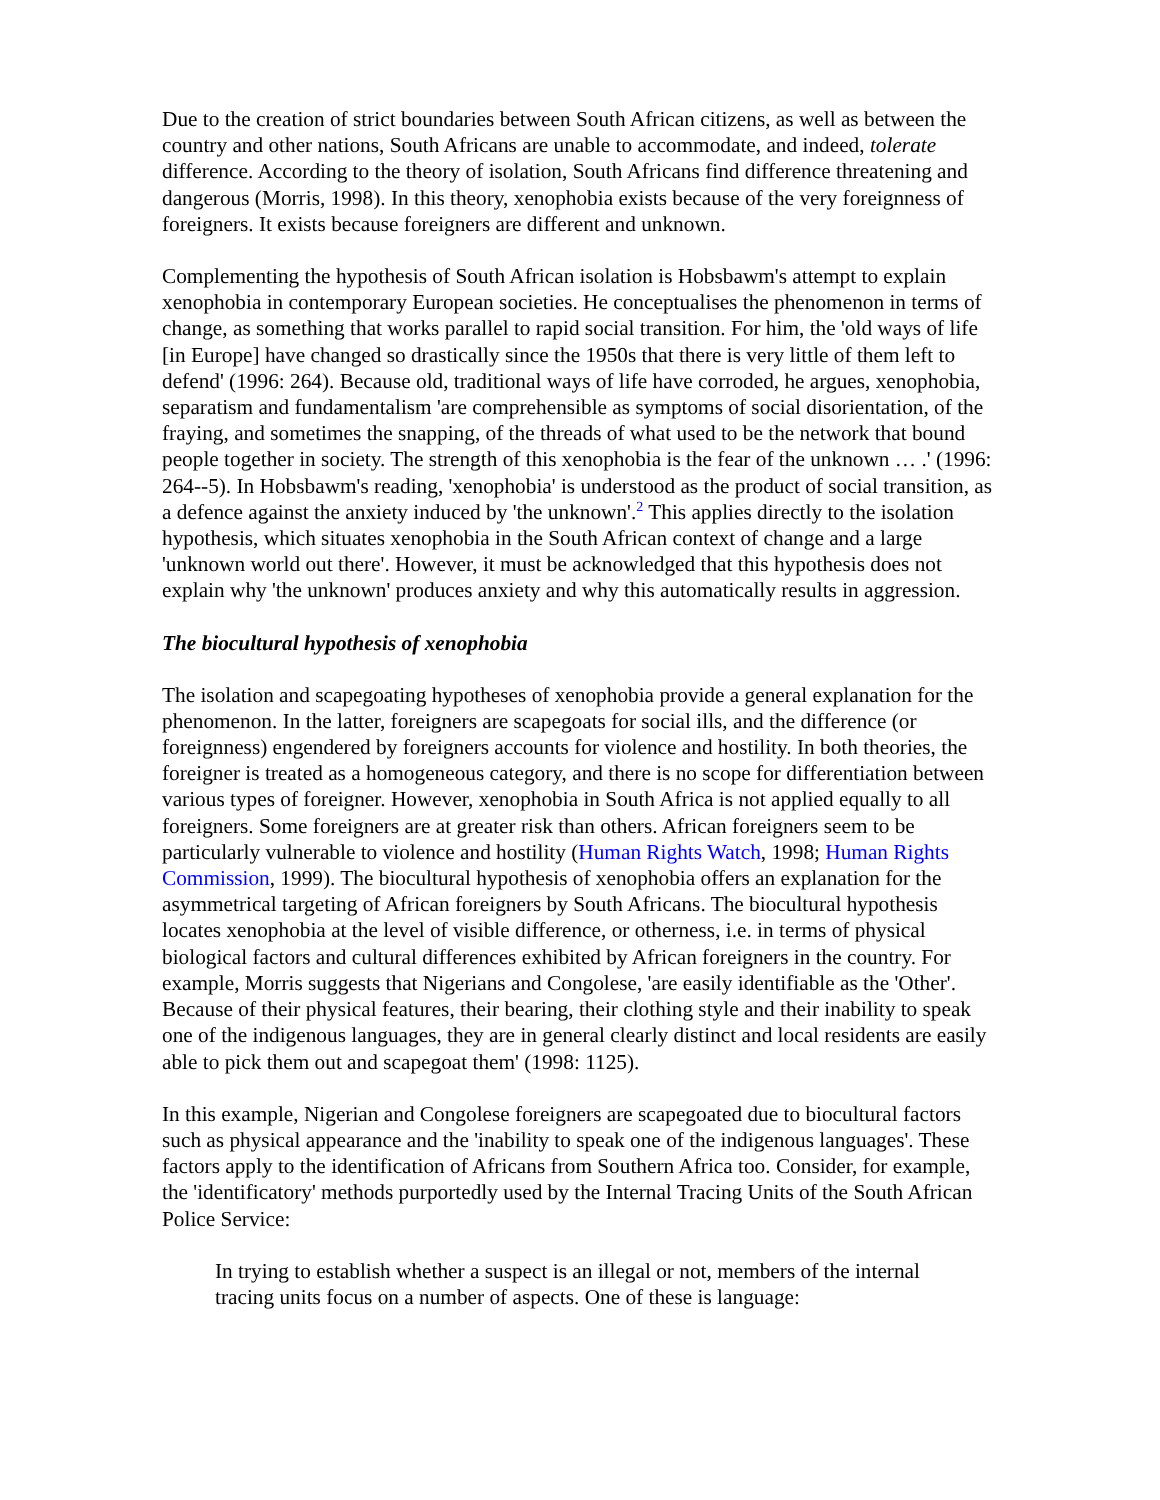Due to the creation of strict boundaries between South African citizens, as well as between the country and other nations, South Africans are unable to accommodate, and indeed, tolerate difference. According to the theory of isolation, South Africans find difference threatening and dangerous (Morris, 1998). In this theory, xenophobia exists because of the very foreignness of foreigners. It exists because foreigners are different and unknown.
Complementing the hypothesis of South African isolation is Hobsbawm's attempt to explain xenophobia in contemporary European societies. He conceptualises the phenomenon in terms of change, as something that works parallel to rapid social transition. For him, the 'old ways of life [in Europe] have changed so drastically since the 1950s that there is very little of them left to defend' (1996: 264). Because old, traditional ways of life have corroded, he argues, xenophobia, separatism and fundamentalism 'are comprehensible as symptoms of social disorientation, of the fraying, and sometimes the snapping, of the threads of what used to be the network that bound people together in society. The strength of this xenophobia is the fear of the unknown … .' (1996: 264--5). In Hobsbawm's reading, 'xenophobia' is understood as the product of social transition, as a defence against the anxiety induced by 'the unknown'.<sup>2</sup> This applies directly to the isolation hypothesis, which situates xenophobia in the South African context of change and a large 'unknown world out there'. However, it must be acknowledged that this hypothesis does not explain why 'the unknown' produces anxiety and why this automatically results in aggression.
The biocultural hypothesis of xenophobia
The isolation and scapegoating hypotheses of xenophobia provide a general explanation for the phenomenon. In the latter, foreigners are scapegoats for social ills, and the difference (or foreignness) engendered by foreigners accounts for violence and hostility. In both theories, the foreigner is treated as a homogeneous category, and there is no scope for differentiation between various types of foreigner. However, xenophobia in South Africa is not applied equally to all foreigners. Some foreigners are at greater risk than others. African foreigners seem to be particularly vulnerable to violence and hostility (Human Rights Watch, 1998; Human Rights Commission, 1999). The biocultural hypothesis of xenophobia offers an explanation for the asymmetrical targeting of African foreigners by South Africans. The biocultural hypothesis locates xenophobia at the level of visible difference, or otherness, i.e. in terms of physical biological factors and cultural differences exhibited by African foreigners in the country. For example, Morris suggests that Nigerians and Congolese, 'are easily identifiable as the 'Other'. Because of their physical features, their bearing, their clothing style and their inability to speak one of the indigenous languages, they are in general clearly distinct and local residents are easily able to pick them out and scapegoat them' (1998: 1125).
In this example, Nigerian and Congolese foreigners are scapegoated due to biocultural factors such as physical appearance and the 'inability to speak one of the indigenous languages'. These factors apply to the identification of Africans from Southern Africa too. Consider, for example, the 'identificatory' methods purportedly used by the Internal Tracing Units of the South African Police Service:
In trying to establish whether a suspect is an illegal or not, members of the internal tracing units focus on a number of aspects. One of these is language: